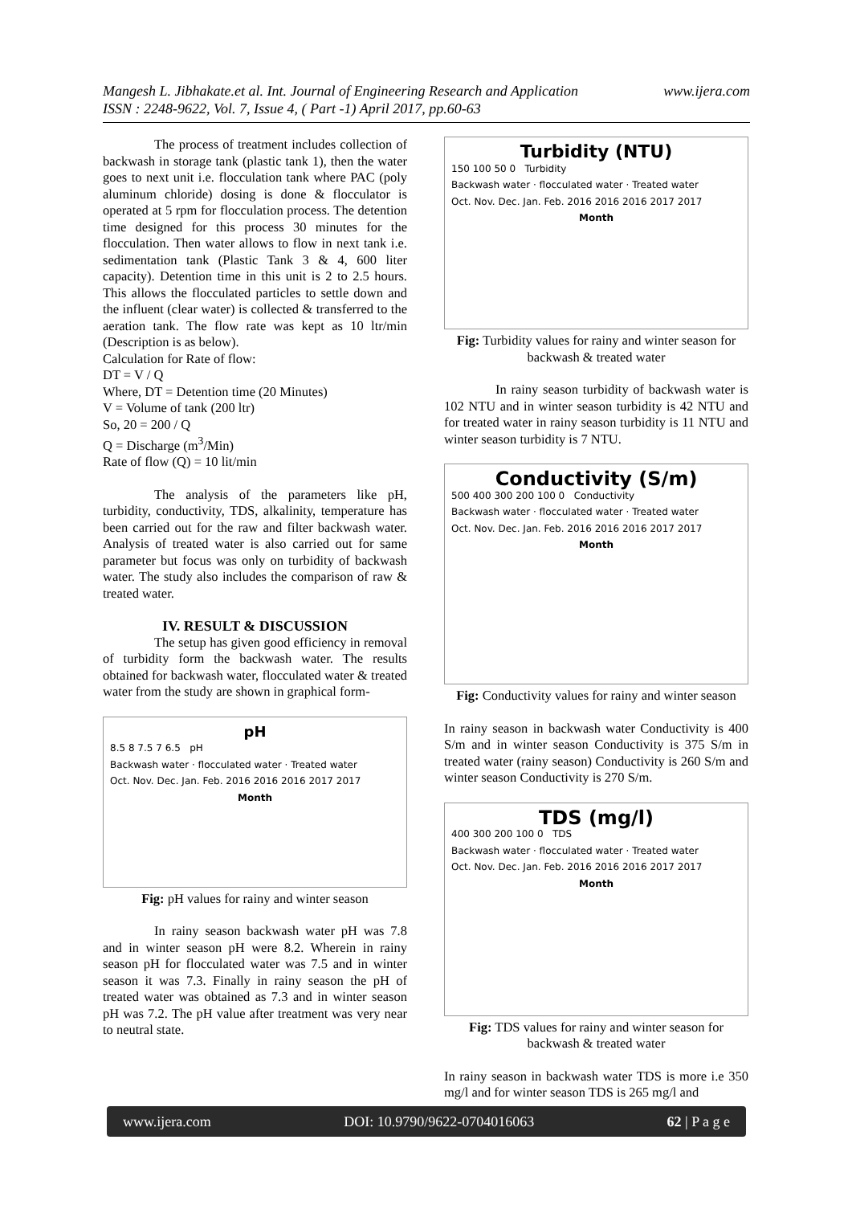www.ijera.com Mangesh L. Jibhakate.et al. Int. Journal of Engineering Research and Application
ISSN : 2248-9622, Vol. 7, Issue 4, ( Part -1) April 2017, pp.60-63
The process of treatment includes collection of backwash in storage tank (plastic tank 1), then the water goes to next unit i.e. flocculation tank where PAC (poly aluminum chloride) dosing is done & flocculator is operated at 5 rpm for flocculation process. The detention time designed for this process 30 minutes for the flocculation. Then water allows to flow in next tank i.e. sedimentation tank (Plastic Tank 3 & 4, 600 liter capacity). Detention time in this unit is 2 to 2.5 hours. This allows the flocculated particles to settle down and the influent (clear water) is collected & transferred to the aeration tank. The flow rate was kept as 10 ltr/min (Description is as below).
Calculation for Rate of flow:
DT = V / Q
Where, DT = Detention time (20 Minutes)
V = Volume of tank (200 ltr)
So, 20 = 200 / Q
Q = Discharge (m<sup>3</sup>/Min)
Rate of flow (Q) = 10 lit/min
The analysis of the parameters like pH, turbidity, conductivity, TDS, alkalinity, temperature has been carried out for the raw and filter backwash water. Analysis of treated water is also carried out for same parameter but focus was only on turbidity of backwash water. The study also includes the comparison of raw & treated water.
IV. RESULT & DISCUSSION
The setup has given good efficiency in removal of turbidity form the backwash water. The results obtained for backwash water, flocculated water & treated water from the study are shown in graphical form-
pH
8.5 8 7.5 7 6.5 pH
Backwash water · flocculated water · Treated water
Oct. Nov. Dec. Jan. Feb. 2016 2016 2016 2017 2017
Month
Fig: pH values for rainy and winter season
In rainy season backwash water pH was 7.8 and in winter season pH were 8.2. Wherein in rainy season pH for flocculated water was 7.5 and in winter season it was 7.3. Finally in rainy season the pH of treated water was obtained as 7.3 and in winter season pH was 7.2. The pH value after treatment was very near to neutral state.
Turbidity (NTU)
150 100 50 0 Turbidity
Backwash water · flocculated water · Treated water
Oct. Nov. Dec. Jan. Feb. 2016 2016 2016 2017 2017
Month
Fig: Turbidity values for rainy and winter season for backwash & treated water
In rainy season turbidity of backwash water is 102 NTU and in winter season turbidity is 42 NTU and for treated water in rainy season turbidity is 11 NTU and winter season turbidity is 7 NTU.
Conductivity (S/m)
500 400 300 200 100 0 Conductivity
Backwash water · flocculated water · Treated water
Oct. Nov. Dec. Jan. Feb. 2016 2016 2016 2017 2017
Month
Fig: Conductivity values for rainy and winter season
In rainy season in backwash water Conductivity is 400 S/m and in winter season Conductivity is 375 S/m in treated water (rainy season) Conductivity is 260 S/m and winter season Conductivity is 270 S/m.
TDS (mg/l)
400 300 200 100 0 TDS
Backwash water · flocculated water · Treated water
Oct. Nov. Dec. Jan. Feb. 2016 2016 2016 2017 2017
Month
Fig: TDS values for rainy and winter season for backwash & treated water
In rainy season in backwash water TDS is more i.e 350 mg/l and for winter season TDS is 265 mg/l and
www.ijera.com DOI: 10.9790/9622-0704016063 62 | P a g e